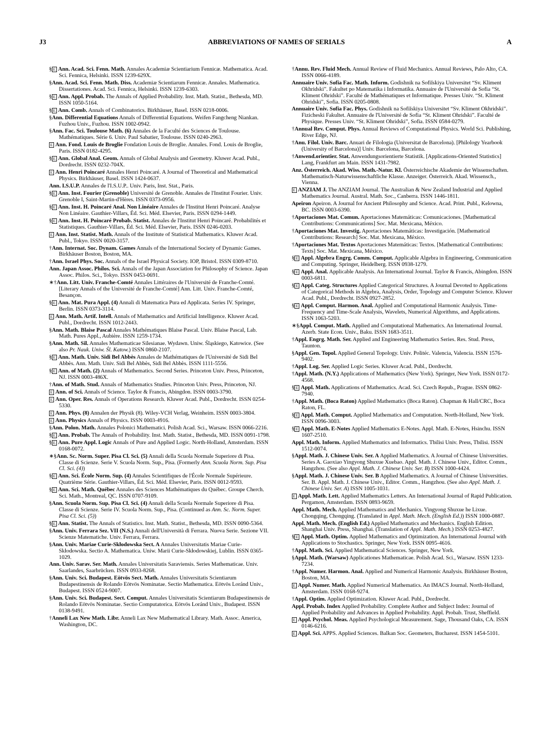J3 ABBREVIATIONS OF NAMES OF SERIALS A
§ E Ann. Acad. Sci. Fenn. Math. Annales Academiæ Scientiarium Fennicæ. Mathematica. Acad. Sci. Fennica, Helsinki. ISSN 1239-629X.
§Ann. Acad. Sci. Fenn. Math. Diss. Academiæ Scientiarum Fennicæ. Annales. Mathematica. Dissertationes. Acad. Sci. Fennica, Helsinki. ISSN 1239-6303.
§ E Ann. Appl. Probab. The Annals of Applied Probability. Inst. Math. Statist., Bethesda, MD. ISSN 1050-5164.
§ E Ann. Comb. Annals of Combinatorics. Birkhäuser, Basel. ISSN 0218-0006.
§Ann. Differential Equations Annals of Differential Equations. Weifen Fangcheng Niankan. Fuzhou Univ., Fuzhou. ISSN 1002-0942.
§Ann. Fac. Sci. Toulouse Math. (6) Annales de la Faculté des Sciences de Toulouse. Mathématiques. Série 6. Univ. Paul Sabatier, Toulouse. ISSN 0240-2963.
E Ann. Fond. Louis de Broglie Fondation Louis de Broglie. Annales. Fond. Louis de Broglie, Paris. ISSN 0182-4295.
§ E Ann. Global Anal. Geom. Annals of Global Analysis and Geometry. Kluwer Acad. Publ., Dordrecht. ISSN 0232-704X.
E Ann. Henri Poincaré Annales Henri Poincaré. A Journal of Theoretical and Mathematical Physics. Birkhäuser, Basel. ISSN 1424-0637.
Ann. I.S.U.P. Annales de l'I.S.U.P.. Univ. Paris, Inst. Stat., Paris.
§ E Ann. Inst. Fourier (Grenoble) Université de Grenoble. Annales de l'Institut Fourier. Univ. Grenoble I, Saint-Martin-d'Hères. ISSN 0373-0956.
§ E Ann. Inst. H. Poincaré Anal. Non Linéaire Annales de l'Institut Henri Poincaré. Analyse Non Linéaire. Gauthier-Villars, Éd. Sci. Méd. Elsevier, Paris. ISSN 0294-1449.
§ E Ann. Inst. H. Poincaré Probab. Statist. Annales de l'Institut Henri Poincaré. Probabilités et Statistiques. Gauthier-Villars, Éd. Sci. Méd. Elsevier, Paris. ISSN 0246-0203.
E Ann. Inst. Statist. Math. Annals of the Institute of Statistical Mathematics. Kluwer Acad. Publ., Tokyo. ISSN 0020-3157.
†Ann. Internat. Soc. Dynam. Games Annals of the International Society of Dynamic Games. Birkhäuser Boston, Boston, MA.
†Ann. Israel Phys. Soc. Annals of the Israel Physical Society. IOP, Bristol. ISSN 0309-8710.
Ann. Japan Assoc. Philos. Sci. Annals of the Japan Association for Philosophy of Science. Japan Assoc. Philos. Sci., Tokyo. ISSN 0453-0691.
∗†Ann. Litt. Univ. Franche-Comté Annales Littéraires de l'Université de Franche-Comté. [Literary Annals of the Université de Franche-Comté] Ann. Litt. Univ. Franche-Comté, Besançon.
§ E Ann. Mat. Pura Appl. (4) Annali di Matematica Pura ed Applicata. Series IV. Springer, Berlin. ISSN 0373-3114.
E Ann. Math. Artif. Intell. Annals of Mathematics and Artificial Intelligence. Kluwer Acad. Publ., Dordrecht. ISSN 1012-2443.
§Ann. Math. Blaise Pascal Annales Mathématiques Blaise Pascal. Univ. Blaise Pascal, Lab. Math. Pures Appl., Aubière. ISSN 1259-1734.
§Ann. Math. Sil. Annales Mathematicae Silesianae. Wydawn. Uniw. Śląskiego, Katowice. (See also Pr. Nauk. Uniw. Śl. Katow.) ISSN 0860-2107.
§ E Ann. Math. Univ. Sidi Bel Abbès Annales de Mathématiques de l'Université de Sidi Bel Abbès. Ann. Math. Univ. Sidi Bel Abbès, Sidi Bel Abbès. ISSN 1111-5556.
§ E Ann. of Math. (2) Annals of Mathematics. Second Series. Princeton Univ. Press, Princeton, NJ. ISSN 0003-486X.
†Ann. of Math. Stud. Annals of Mathematics Studies. Princeton Univ. Press, Princeton, NJ.
E Ann. of Sci. Annals of Science. Taylor & Francis, Abingdon. ISSN 0003-3790.
E Ann. Oper. Res. Annals of Operations Research. Kluwer Acad. Publ., Dordrecht. ISSN 0254-5330.
E Ann. Phys. (8) Annalen der Physik (8). Wiley-VCH Verlag, Weinheim. ISSN 0003-3804.
E Ann. Physics Annals of Physics. ISSN 0003-4916.
§Ann. Polon. Math. Annales Polonici Mathematici. Polish Acad. Sci., Warsaw. ISSN 0066-2216.
§ E Ann. Probab. The Annals of Probability. Inst. Math. Statist., Bethesda, MD. ISSN 0091-1798.
§ E Ann. Pure Appl. Logic Annals of Pure and Applied Logic. North-Holland, Amsterdam. ISSN 0168-0072.
∗§Ann. Sc. Norm. Super. Pisa Cl. Sci. (5) Annali della Scuola Normale Superiore di Pisa. Classe di Scienze. Serie V. Scuola Norm. Sup., Pisa. (Formerly Ann. Scuola Norm. Sup. Pisa Cl. Sci. (4))
§ E Ann. Sci. École Norm. Sup. (4) Annales Scientifiques de l'École Normale Supérieure. Quatrième Série. Gauthier-Villars, Éd. Sci. Méd. Elsevier, Paris. ISSN 0012-9593.
§ E Ann. Sci. Math. Québec Annales des Sciences Mathématiques du Québec. Groupe Cherch. Sci. Math., Montreal, QC. ISSN 0707-9109.
§Ann. Scuola Norm. Sup. Pisa Cl. Sci. (4) Annali della Scuola Normale Superiore di Pisa. Classe di Scienze. Serie IV. Scuola Norm. Sup., Pisa. (Continued as Ann. Sc. Norm. Super. Pisa Cl. Sci. (5))
§ E Ann. Statist. The Annals of Statistics. Inst. Math. Statist., Bethesda, MD. ISSN 0090-5364.
§Ann. Univ. Ferrara Sez. VII (N.S.) Annali dell'Università di Ferrara. Nuova Serie. Sezione VII. Scienze Matematiche. Univ. Ferrara, Ferrara.
§Ann. Univ. Mariae Curie-Skłodowska Sect. A Annales Universitatis Mariae Curie-Skłodowska. Sectio A. Mathematica. Uniw. Marii Curie-Skłodowskiej, Lublin. ISSN 0365-1029.
Ann. Univ. Sarav. Ser. Math. Annales Universitatis Saraviensis. Series Mathematicae. Univ. Saarlandes, Saarbrücken. ISSN 0933-8268.
§Ann. Univ. Sci. Budapest. Eötvös Sect. Math. Annales Universitatis Scientiarum Budapestinensis de Rolando Eötvös Nominatae. Sectio Mathematica. Eötvös Loránd Univ., Budapest. ISSN 0524-9007.
§Ann. Univ. Sci. Budapest. Sect. Comput. Annales Universitatis Scientiarum Budapestinensis de Rolando Eötvös Nominatae. Sectio Computatorica. Eötvös Loránd Univ., Budapest. ISSN 0138-9491.
†Anneli Lax New Math. Libr. Anneli Lax New Mathematical Library. Math. Assoc. America, Washington, DC.
†Annu. Rev. Fluid Mech. Annual Review of Fluid Mechanics. Annual Reviews, Palo Alto, CA. ISSN 0066-4189.
Annuaire Univ. Sofia Fac. Math. Inform. Godishnik na Sofiĭskiya Universitet “Sv. Kliment Okhridski”. Fakultet po Matematika i Informatika. Annuaire de l'Université de Sofia “St. Kliment Ohridski”. Faculté de Mathématiques et Informatique. Presses Univ. “St. Kliment Ohridski”, Sofia. ISSN 0205-0808.
Annuaire Univ. Sofia Fac. Phys. Godishnik na Sofiĭskiya Universitet “Sv. Kliment Okhridski”. Fizicheski Fakultet. Annuaire de l'Université de Sofia “St. Kliment Ohridski”. Faculté de Physique. Presses Univ. “St. Kliment Ohridski”, Sofia. ISSN 0584-0279.
†Annual Rev. Comput. Phys. Annual Reviews of Computational Physics. World Sci. Publishing, River Edge, NJ.
†Anu. Filol. Univ. Barc. Anuari de Filologia (Universitat de Barcelona). [Philology Yearbook (University of Barcelona)] Univ. Barcelona, Barcelona.
†Anwend.orientier. Stat. Anwendungsorientierte Statistik. [Applications-Oriented Statistics] Lang, Frankfurt am Main. ISSN 1431-7982.
Anz. Österreich. Akad. Wiss. Math.-Natur. Kl. Österreichische Akademie der Wissenschaften. Mathematisch-Naturwissenschaftliche Klasse. Anzeiger. Österreich. Akad. Wissensch., Vienna.
E ANZIAM J. The ANZIAM Journal. The Australian & New Zealand Industrial and Applied Mathematics Journal. Austral. Math. Soc., Canberra. ISSN 1446-1811.
Apeiron Apeiron. A Journal for Ancient Philosophy and Science. Acad. Print. Publ., Kelowna, BC. ISSN 0003-6390.
†Aportaciones Mat. Comun. Aportaciones Matemáticas: Comunicaciones. [Mathematical Contributions: Communications] Soc. Mat. Mexicana, México.
†Aportaciones Mat. Investig. Aportaciones Matemáticas: Investigación. [Mathematical Contributions: Research] Soc. Mat. Mexicana, México.
†Aportaciones Mat. Textos Aportaciones Matemáticas: Textos. [Mathematical Contributions: Texts] Soc. Mat. Mexicana, México.
§ E Appl. Algebra Engrg. Comm. Comput. Applicable Algebra in Engineering, Communication and Computing. Springer, Heidelberg. ISSN 0938-1279.
§ E Appl. Anal. Applicable Analysis. An International Journal. Taylor & Francis, Abingdon. ISSN 0003-6811.
§ E Appl. Categ. Structures Applied Categorical Structures. A Journal Devoted to Applications of Categorical Methods in Algebra, Analysis, Order, Topology and Computer Science. Kluwer Acad. Publ., Dordrecht. ISSN 0927-2852.
§ E Appl. Comput. Harmon. Anal. Applied and Computational Harmonic Analysis. Time-Frequency and Time-Scale Analysis, Wavelets, Numerical Algorithms, and Applications. ISSN 1063-5203.
∗§Appl. Comput. Math. Applied and Computational Mathematics. An International Journal. Azerb. State Econ. Univ., Baku. ISSN 1683-3511.
†Appl. Engrg. Math. Ser. Applied and Engineering Mathematics Series. Res. Stud. Press, Taunton.
§Appl. Gen. Topol. Applied General Topology. Univ. Politéc. Valencia, Valencia. ISSN 1576-9402.
†Appl. Log. Ser. Applied Logic Series. Kluwer Acad. Publ., Dordrecht.
†Appl. Math. (N.Y.) Applications of Mathematics (New York). Springer, New York. ISSN 0172-4568.
§ E Appl. Math. Applications of Mathematics. Acad. Sci. Czech Repub., Prague. ISSN 0862-7940.
†Appl. Math. (Boca Raton) Applied Mathematics (Boca Raton). Chapman & Hall/CRC, Boca Raton, FL.
§ E Appl. Math. Comput. Applied Mathematics and Computation. North-Holland, New York. ISSN 0096-3003.
§ E Appl. Math. E-Notes Applied Mathematics E-Notes. Appl. Math. E-Notes, Hsinchu. ISSN 1607-2510.
Appl. Math. Inform. Applied Mathematics and Informatics. Tbilisi Univ. Press, Tbilisi. ISSN 1512-0074.
§Appl. Math. J. Chinese Univ. Ser. A Applied Mathematics. A Journal of Chinese Universities. Series A. Gaoxiao Yingyong Shuxue Xuebao. Appl. Math. J. Chinese Univ., Editor. Comm., Hangzhou. (See also Appl. Math. J. Chinese Univ. Ser. B) ISSN 1000-4424.
§Appl. Math. J. Chinese Univ. Ser. B Applied Mathematics. A Journal of Chinese Universities. Ser. B. Appl. Math. J. Chinese Univ., Editor. Comm., Hangzhou. (See also Appl. Math. J. Chinese Univ. Ser. A) ISSN 1005-1031.
E Appl. Math. Lett. Applied Mathematics Letters. An International Journal of Rapid Publication. Pergamon, Amsterdam. ISSN 0893-9659.
Appl. Math. Mech. Applied Mathematics and Mechanics. Yingyong Shuxue he Lixue. Chongqing, Chongqing. (Translated in Appl. Math. Mech. (English Ed.)) ISSN 1000-0887.
Appl. Math. Mech. (English Ed.) Applied Mathematics and Mechanics. English Edition. Shanghai Univ. Press, Shanghai. (Translation of Appl. Math. Mech.) ISSN 0253-4827.
§ E Appl. Math. Optim. Applied Mathematics and Optimization. An International Journal with Applications to Stochastics. Springer, New York. ISSN 0095-4616.
†Appl. Math. Sci. Applied Mathematical Sciences. Springer, New York.
§Appl. Math. (Warsaw) Applicationes Mathematicae. Polish Acad. Sci., Warsaw. ISSN 1233-7234.
†Appl. Numer. Harmon. Anal. Applied and Numerical Harmonic Analysis. Birkhäuser Boston, Boston, MA.
E Appl. Numer. Math. Applied Numerical Mathematics. An IMACS Journal. North-Holland, Amsterdam. ISSN 0168-9274.
†Appl. Optim. Applied Optimization. Kluwer Acad. Publ., Dordrecht.
Appl. Probab. Index Applied Probability. Complete Author and Subject Index: Journal of Applied Probability and Advances in Applied Probability. Appl. Probab. Trust, Sheffield.
E Appl. Psychol. Meas. Applied Psychological Measurement. Sage, Thousand Oaks, CA. ISSN 0146-6216.
E Appl. Sci. APPS. Applied Sciences. Balkan Soc. Geometers, Bucharest. ISSN 1454-5101.